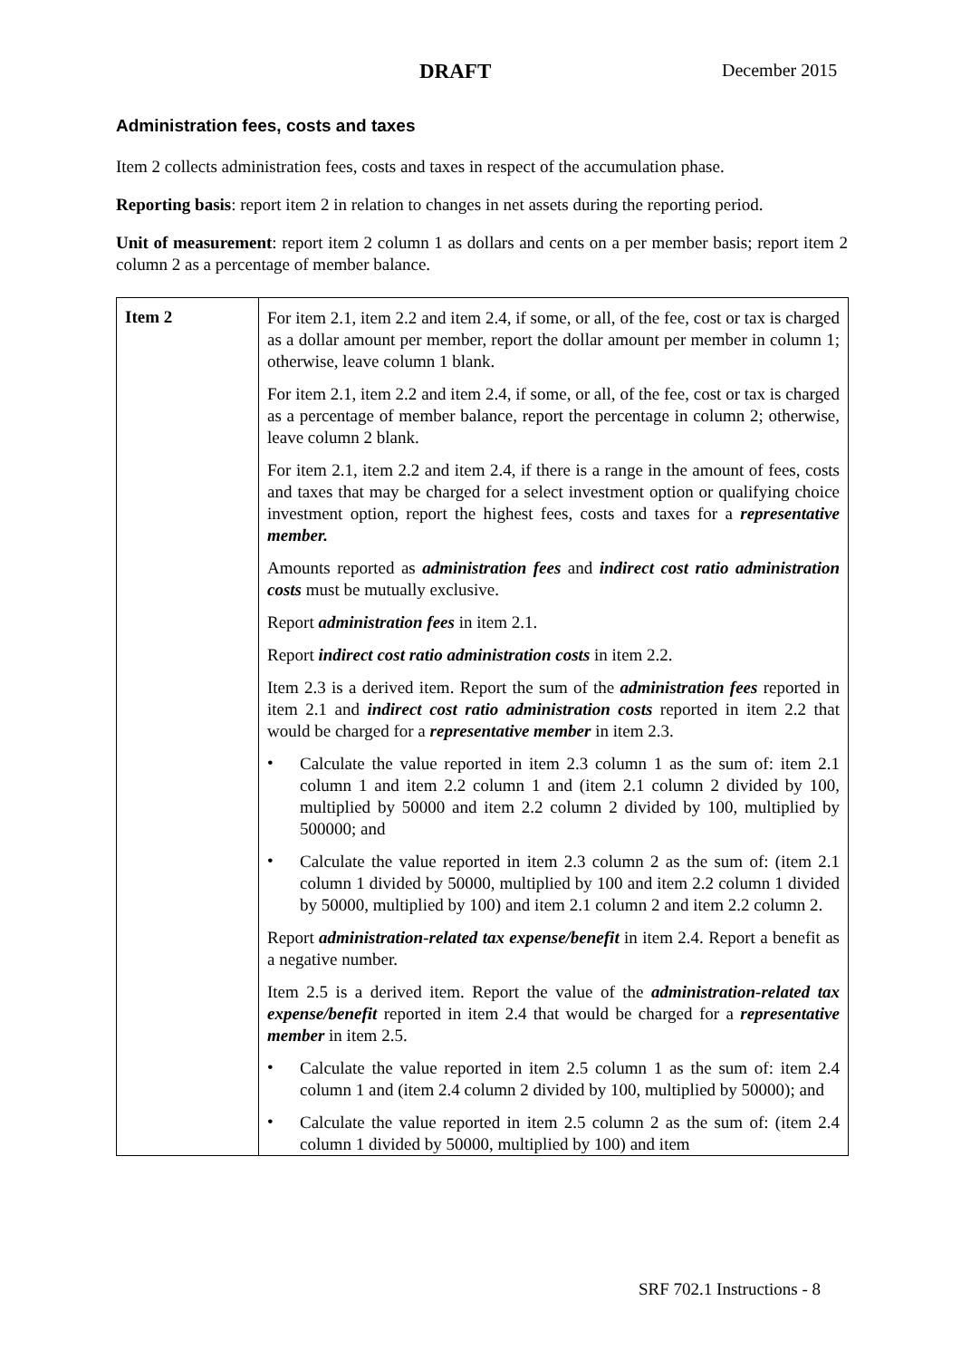DRAFT December 2015
Administration fees, costs and taxes
Item 2 collects administration fees, costs and taxes in respect of the accumulation phase.
Reporting basis: report item 2 in relation to changes in net assets during the reporting period.
Unit of measurement: report item 2 column 1 as dollars and cents on a per member basis; report item 2 column 2 as a percentage of member balance.
| Item 2 | For item 2.1, item 2.2 and item 2.4, if some, or all, of the fee, cost or tax is charged as a dollar amount per member, report the dollar amount per member in column 1; otherwise, leave column 1 blank. For item 2.1, item 2.2 and item 2.4, if some, or all, of the fee, cost or tax is charged as a percentage of member balance, report the percentage in column 2; otherwise, leave column 2 blank. For item 2.1, item 2.2 and item 2.4, if there is a range in the amount of fees, costs and taxes that may be charged for a select investment option or qualifying choice investment option, report the highest fees, costs and taxes for a representative member. Amounts reported as administration fees and indirect cost ratio administration costs must be mutually exclusive. Report administration fees in item 2.1. Report indirect cost ratio administration costs in item 2.2. Item 2.3 is a derived item. Report the sum of the administration fees reported in item 2.1 and indirect cost ratio administration costs reported in item 2.2 that would be charged for a representative member in item 2.3. • Calculate the value reported in item 2.3 column 1 as the sum of: item 2.1 column 1 and item 2.2 column 1 and (item 2.1 column 2 divided by 100, multiplied by 50000 and item 2.2 column 2 divided by 100, multiplied by 500000; and • Calculate the value reported in item 2.3 column 2 as the sum of: (item 2.1 column 1 divided by 50000, multiplied by 100 and item 2.2 column 1 divided by 50000, multiplied by 100) and item 2.1 column 2 and item 2.2 column 2. Report administration-related tax expense/benefit in item 2.4. Report a benefit as a negative number. Item 2.5 is a derived item. Report the value of the administration-related tax expense/benefit reported in item 2.4 that would be charged for a representative member in item 2.5. • Calculate the value reported in item 2.5 column 1 as the sum of: item 2.4 column 1 and (item 2.4 column 2 divided by 100, multiplied by 50000); and • Calculate the value reported in item 2.5 column 2 as the sum of: (item 2.4 column 1 divided by 50000, multiplied by 100) and item |
SRF 702.1 Instructions - 8